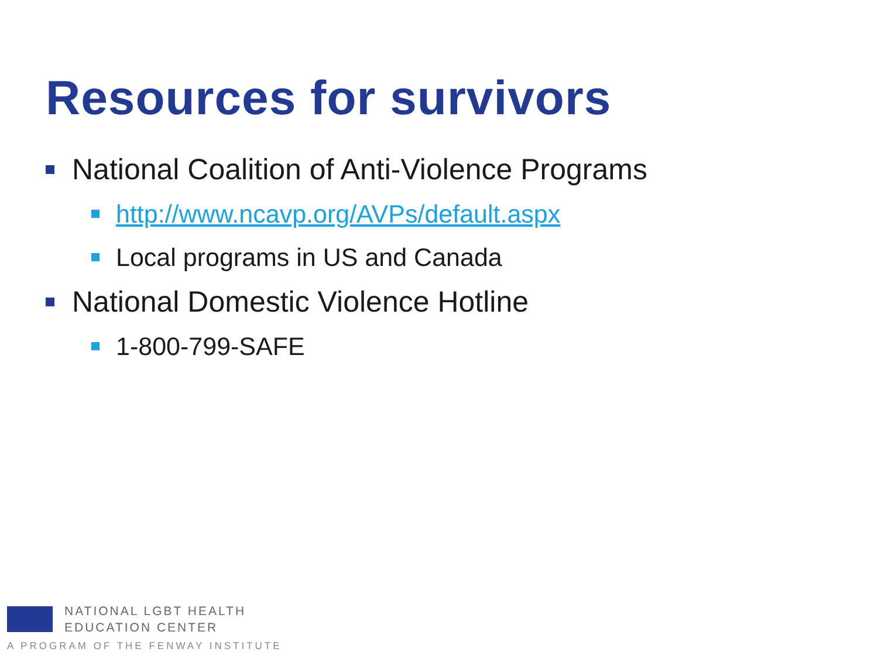Resources for survivors
National Coalition of Anti-Violence Programs
http://www.ncavp.org/AVPs/default.aspx
Local programs in US and Canada
National Domestic Violence Hotline
1-800-799-SAFE
NATIONAL LGBT HEALTH
EDUCATION CENTER
A PROGRAM OF THE FENWAY INSTITUTE